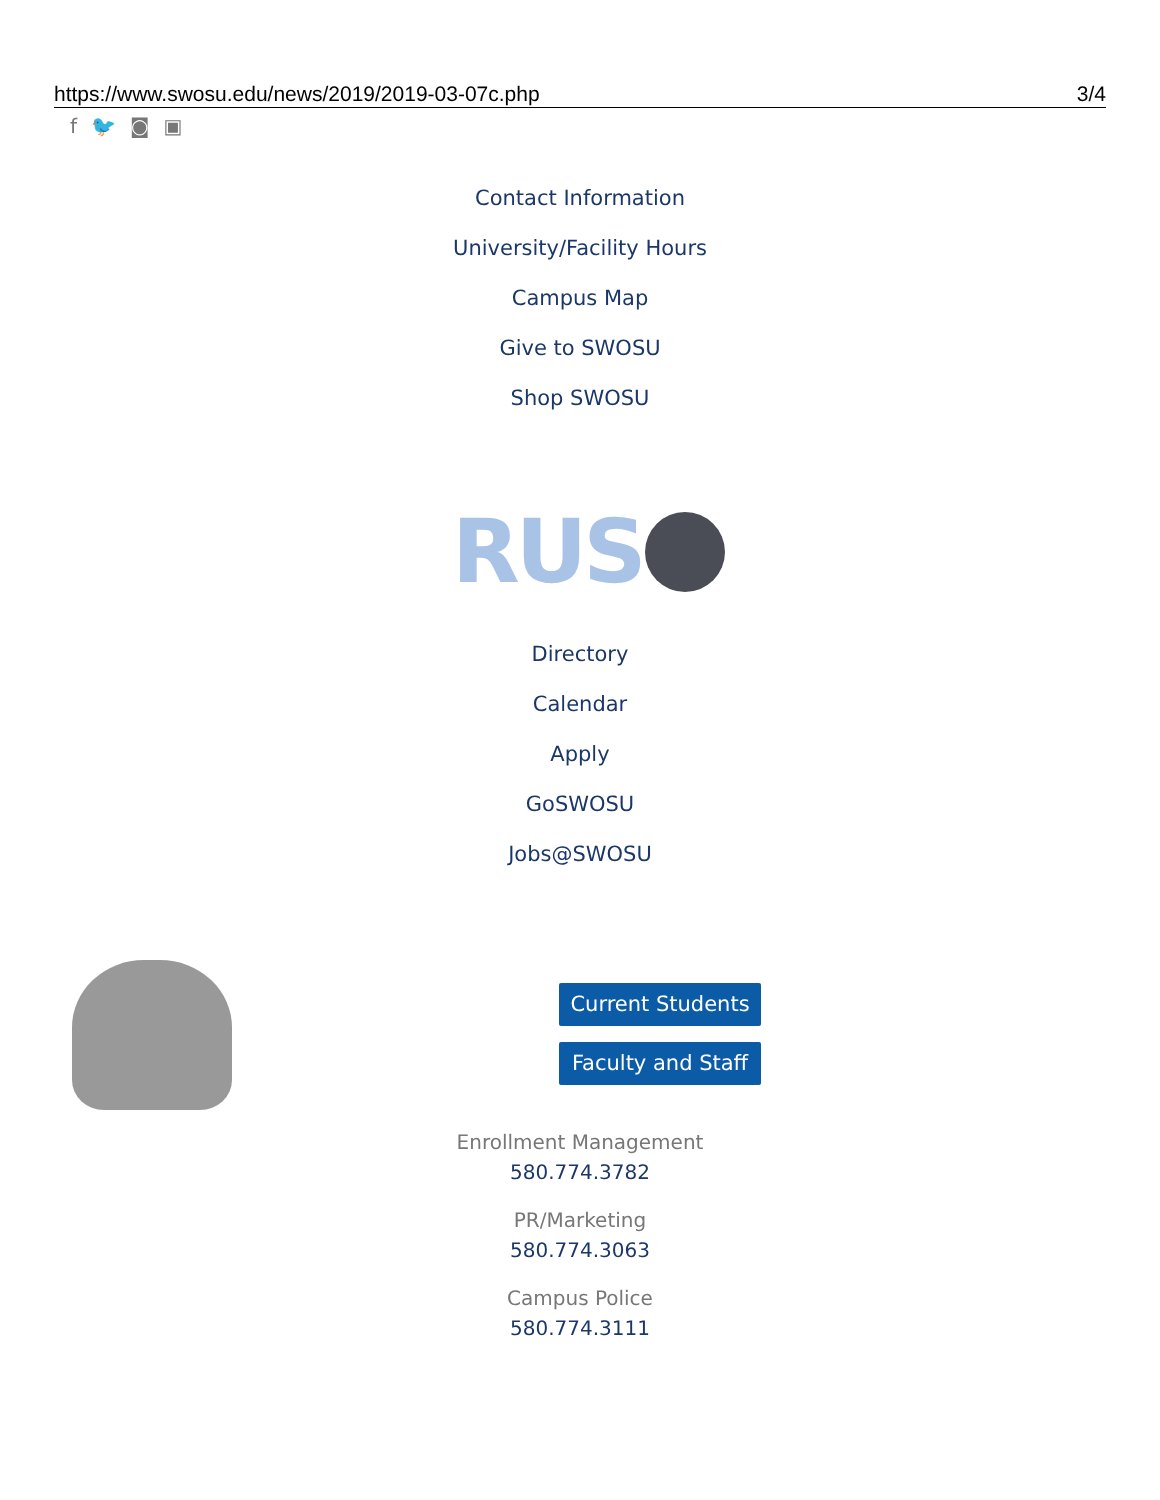https://www.swosu.edu/news/2019/2019-03-07c.php 3/4
f 🐦 ◙ ▣
Contact Information
University/Facility Hours
Campus Map
Give to SWOSU
Shop SWOSU
RUS
Directory
Calendar
Apply
GoSWOSU
Jobs@SWOSU
Current Students
Faculty and Staff
Enrollment Management
580.774.3782
PR/Marketing
580.774.3063
Campus Police
580.774.3111